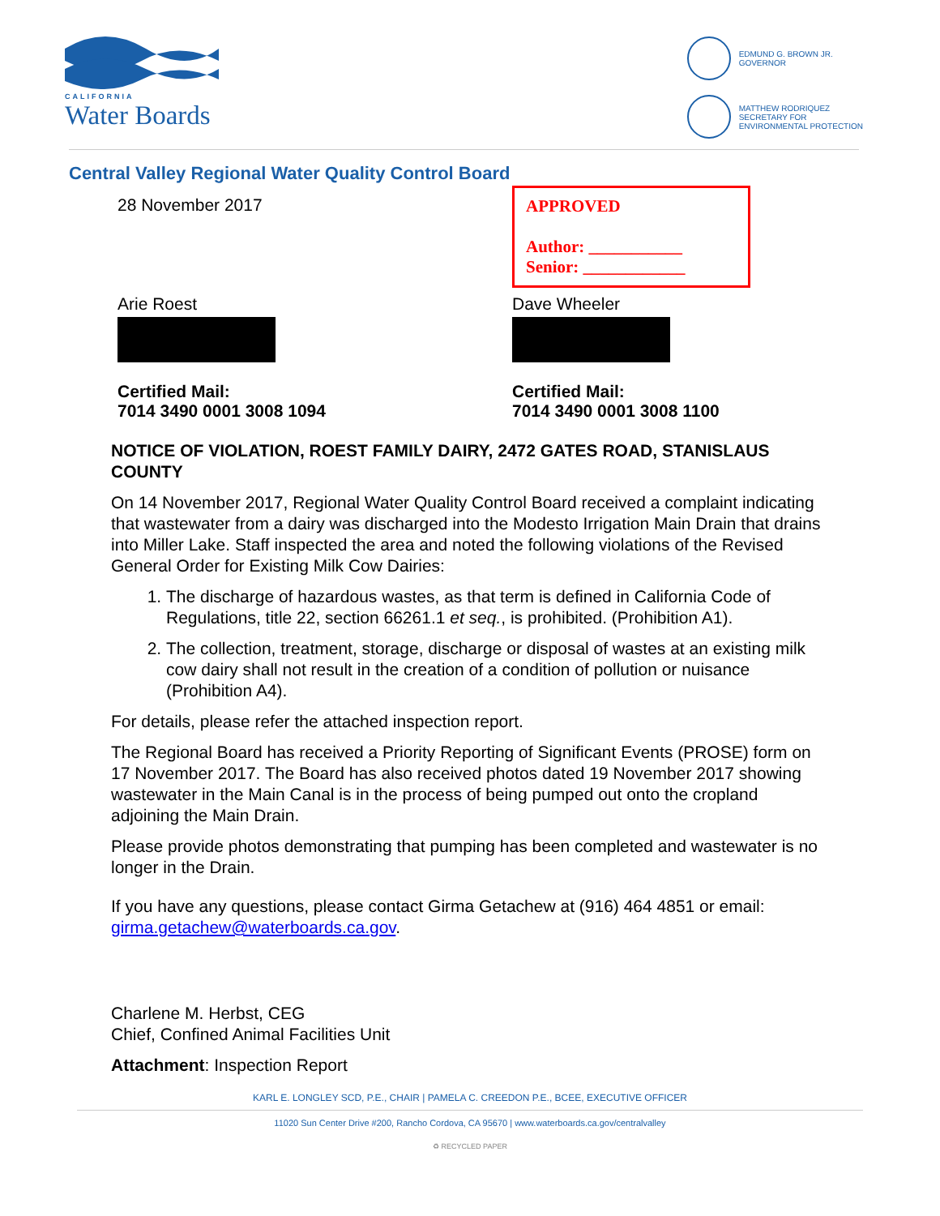CALIFORNIA
Water Boards
EDMUND G. BROWN JR.
GOVERNOR
MATTHEW RODRIQUEZ
SECRETARY FOR
ENVIRONMENTAL PROTECTION
Central Valley Regional Water Quality Control Board
28 November 2017 APPROVED
Author: ___________
Senior: ____________
Arie Roest Dave Wheeler
Certified Mail:
7014 3490 0001 3008 1094
Certified Mail:
7014 3490 0001 3008 1100
NOTICE OF VIOLATION, ROEST FAMILY DAIRY, 2472 GATES ROAD, STANISLAUS COUNTY
On 14 November 2017, Regional Water Quality Control Board received a complaint indicating that wastewater from a dairy was discharged into the Modesto Irrigation Main Drain that drains into Miller Lake. Staff inspected the area and noted the following violations of the Revised General Order for Existing Milk Cow Dairies:
1. The discharge of hazardous wastes, as that term is defined in California Code of Regulations, title 22, section 66261.1 et seq., is prohibited. (Prohibition A1).
2. The collection, treatment, storage, discharge or disposal of wastes at an existing milk cow dairy shall not result in the creation of a condition of pollution or nuisance (Prohibition A4).
For details, please refer the attached inspection report.
The Regional Board has received a Priority Reporting of Significant Events (PROSE) form on 17 November 2017. The Board has also received photos dated 19 November 2017 showing wastewater in the Main Canal is in the process of being pumped out onto the cropland adjoining the Main Drain.
Please provide photos demonstrating that pumping has been completed and wastewater is no longer in the Drain.
If you have any questions, please contact Girma Getachew at (916) 464 4851 or email: girma.getachew@waterboards.ca.gov.
Charlene M. Herbst, CEG
Chief, Confined Animal Facilities Unit
Attachment: Inspection Report
KARL E. LONGLEY SCD, P.E., CHAIR | PAMELA C. CREEDON P.E., BCEE, EXECUTIVE OFFICER
11020 Sun Center Drive #200, Rancho Cordova, CA 95670 | www.waterboards.ca.gov/centralvalley
♻ RECYCLED PAPER